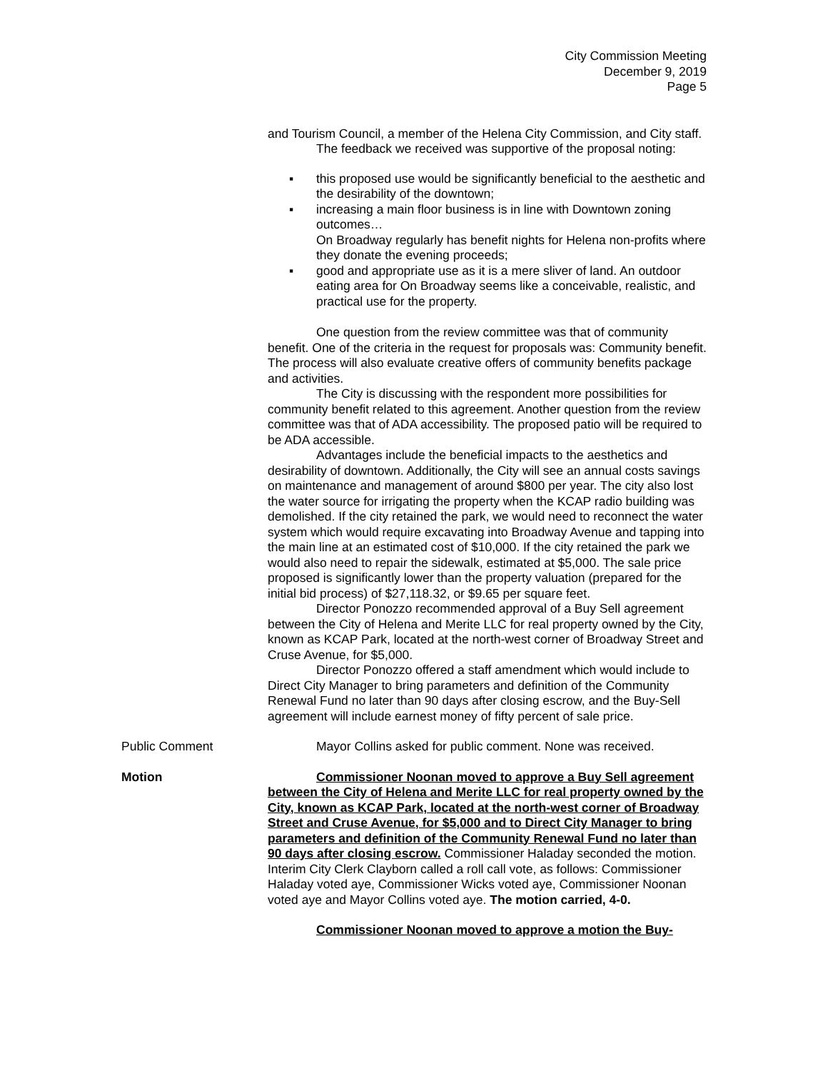City Commission Meeting
December 9, 2019
Page 5
and Tourism Council, a member of the Helena City Commission, and City staff.
The feedback we received was supportive of the proposal noting:
▪ this proposed use would be significantly beneficial to the aesthetic and the desirability of the downtown;
▪ increasing a main floor business is in line with Downtown zoning outcomes…
On Broadway regularly has benefit nights for Helena non-profits where they donate the evening proceeds;
▪ good and appropriate use as it is a mere sliver of land. An outdoor eating area for On Broadway seems like a conceivable, realistic, and practical use for the property.
One question from the review committee was that of community benefit. One of the criteria in the request for proposals was: Community benefit. The process will also evaluate creative offers of community benefits package and activities.
The City is discussing with the respondent more possibilities for community benefit related to this agreement. Another question from the review committee was that of ADA accessibility. The proposed patio will be required to be ADA accessible.
Advantages include the beneficial impacts to the aesthetics and desirability of downtown. Additionally, the City will see an annual costs savings on maintenance and management of around $800 per year. The city also lost the water source for irrigating the property when the KCAP radio building was demolished. If the city retained the park, we would need to reconnect the water system which would require excavating into Broadway Avenue and tapping into the main line at an estimated cost of $10,000. If the city retained the park we would also need to repair the sidewalk, estimated at $5,000. The sale price proposed is significantly lower than the property valuation (prepared for the initial bid process) of $27,118.32, or $9.65 per square feet.
Director Ponozzo recommended approval of a Buy Sell agreement between the City of Helena and Merite LLC for real property owned by the City, known as KCAP Park, located at the north-west corner of Broadway Street and Cruse Avenue, for $5,000.
Director Ponozzo offered a staff amendment which would include to Direct City Manager to bring parameters and definition of the Community Renewal Fund no later than 90 days after closing escrow, and the Buy-Sell agreement will include earnest money of fifty percent of sale price.
Public Comment Mayor Collins asked for public comment. None was received.
Motion Commissioner Noonan moved to approve a Buy Sell agreement between the City of Helena and Merite LLC for real property owned by the City, known as KCAP Park, located at the north-west corner of Broadway Street and Cruse Avenue, for $5,000 and to Direct City Manager to bring parameters and definition of the Community Renewal Fund no later than 90 days after closing escrow. Commissioner Haladay seconded the motion. Interim City Clerk Clayborn called a roll call vote, as follows: Commissioner Haladay voted aye, Commissioner Wicks voted aye, Commissioner Noonan voted aye and Mayor Collins voted aye. The motion carried, 4-0.
Commissioner Noonan moved to approve a motion the Buy-